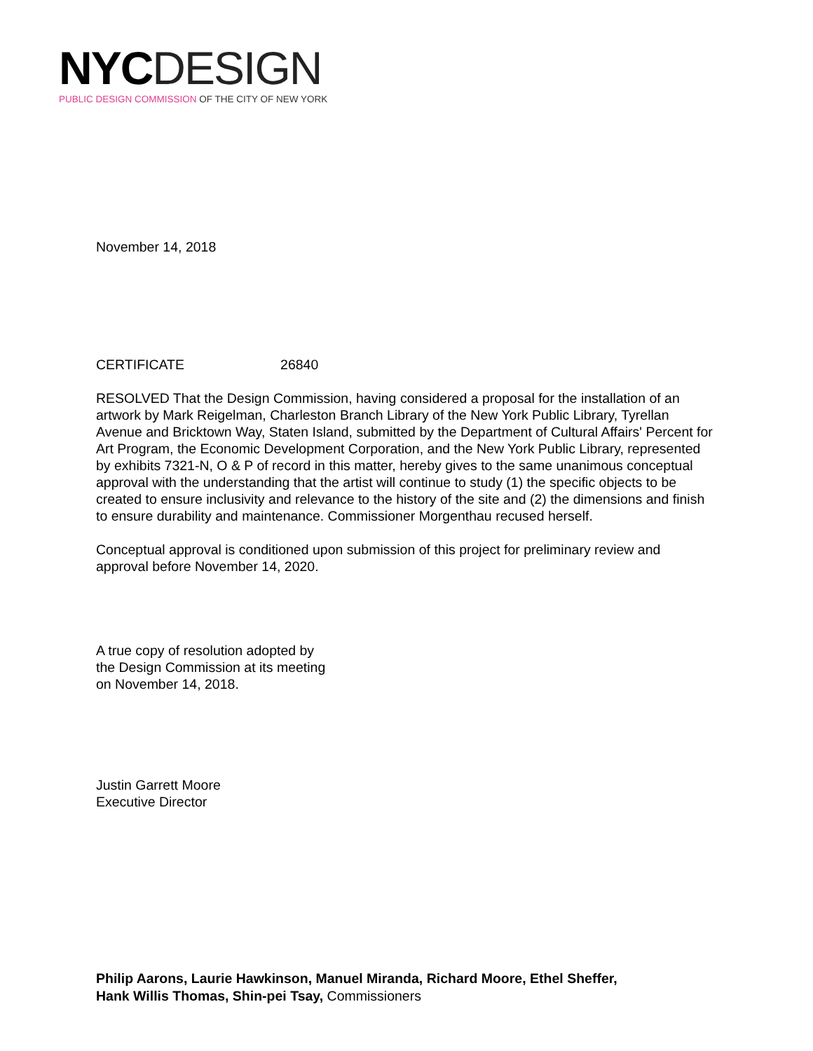NYC DESIGN
PUBLIC DESIGN COMMISSION OF THE CITY OF NEW YORK
November 14, 2018
CERTIFICATE 26840
RESOLVED That the Design Commission, having considered a proposal for the installation of an artwork by Mark Reigelman, Charleston Branch Library of the New York Public Library, Tyrellan Avenue and Bricktown Way, Staten Island, submitted by the Department of Cultural Affairs' Percent for Art Program, the Economic Development Corporation, and the New York Public Library, represented by exhibits 7321-N, O & P of record in this matter, hereby gives to the same unanimous conceptual approval with the understanding that the artist will continue to study (1) the specific objects to be created to ensure inclusivity and relevance to the history of the site and (2) the dimensions and finish to ensure durability and maintenance. Commissioner Morgenthau recused herself.
Conceptual approval is conditioned upon submission of this project for preliminary review and approval before November 14, 2020.
A true copy of resolution adopted by
the Design Commission at its meeting
on November 14, 2018.
Justin Garrett Moore
Executive Director
Philip Aarons, Laurie Hawkinson, Manuel Miranda, Richard Moore, Ethel Sheffer,
Hank Willis Thomas, Shin-pei Tsay, Commissioners